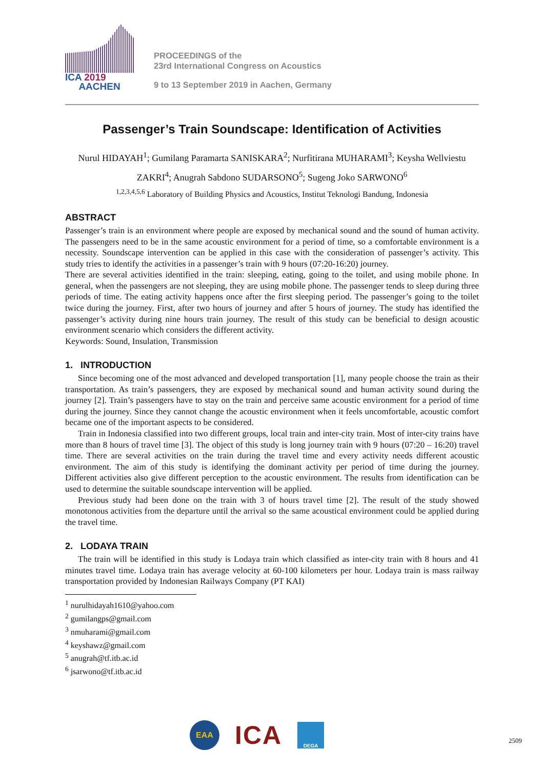ICA 2019
AACHEN
PROCEEDINGS of the
23rd International Congress on Acoustics
9 to 13 September 2019 in Aachen, Germany
Passenger’s Train Soundscape: Identification of Activities
Nurul HIDAYAH<sup>1</sup>; Gumilang Paramarta SANISKARA<sup>2</sup>; Nurfitirana MUHARAMI<sup>3</sup>; Keysha Wellviestu ZAKRI<sup>4</sup>; Anugrah Sabdono SUDARSONO<sup>5</sup>; Sugeng Joko SARWONO<sup>6</sup>
<sup>1,2,3,4,5,6</sup> Laboratory of Building Physics and Acoustics, Institut Teknologi Bandung, Indonesia
ABSTRACT
Passenger’s train is an environment where people are exposed by mechanical sound and the sound of human activity. The passengers need to be in the same acoustic environment for a period of time, so a comfortable environment is a necessity. Soundscape intervention can be applied in this case with the consideration of passenger’s activity. This study tries to identify the activities in a passenger’s train with 9 hours (07:20-16:20) journey.
There are several activities identified in the train: sleeping, eating, going to the toilet, and using mobile phone. In general, when the passengers are not sleeping, they are using mobile phone. The passenger tends to sleep during three periods of time. The eating activity happens once after the first sleeping period. The passenger’s going to the toilet twice during the journey. First, after two hours of journey and after 5 hours of journey. The study has identified the passenger’s activity during nine hours train journey. The result of this study can be beneficial to design acoustic environment scenario which considers the different activity.
Keywords: Sound, Insulation, Transmission
1. INTRODUCTION
Since becoming one of the most advanced and developed transportation [1], many people choose the train as their transportation. As train’s passengers, they are exposed by mechanical sound and human activity sound during the journey [2]. Train’s passengers have to stay on the train and perceive same acoustic environment for a period of time during the journey. Since they cannot change the acoustic environment when it feels uncomfortable, acoustic comfort became one of the important aspects to be considered.
Train in Indonesia classified into two different groups, local train and inter-city train. Most of inter-city trains have more than 8 hours of travel time [3]. The object of this study is long journey train with 9 hours (07:20 – 16:20) travel time. There are several activities on the train during the travel time and every activity needs different acoustic environment. The aim of this study is identifying the dominant activity per period of time during the journey. Different activities also give different perception to the acoustic environment. The results from identification can be used to determine the suitable soundscape intervention will be applied.
Previous study had been done on the train with 3 of hours travel time [2]. The result of the study showed monotonous activities from the departure until the arrival so the same acoustical environment could be applied during the travel time.
2. LODAYA TRAIN
The train will be identified in this study is Lodaya train which classified as inter-city train with 8 hours and 41 minutes travel time. Lodaya train has average velocity at 60-100 kilometers per hour. Lodaya train is mass railway transportation provided by Indonesian Railways Company (PT KAI)
<sup>1</sup> nurulhidayah1610@yahoo.com
<sup>2</sup> gumilangps@gmail.com
<sup>3</sup> nmuharami@gmail.com
<sup>4</sup> keyshawz@gmail.com
<sup>5</sup> anugrah@tf.itb.ac.id
<sup>6</sup> jsarwono@tf.itb.ac.id
EAA
ICA
DEGA
2509